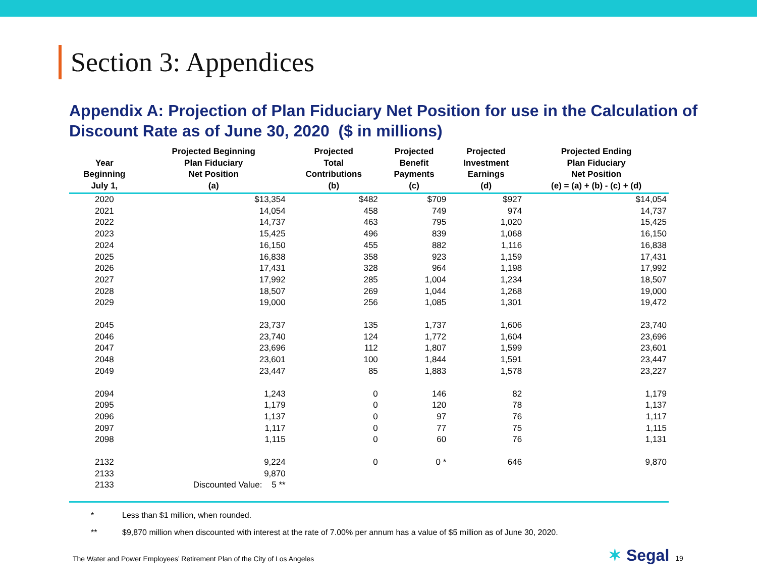Section 3: Appendices
Appendix A: Projection of Plan Fiduciary Net Position for use in the Calculation of Discount Rate as of June 30, 2020 ($ in millions)
| Year Beginning July 1, | Projected Beginning Plan Fiduciary Net Position (a) | Projected Total Contributions (b) | Projected Benefit Payments (c) | Projected Investment Earnings (d) | Projected Ending Plan Fiduciary Net Position (e) = (a) + (b) - (c) + (d) |
| --- | --- | --- | --- | --- | --- |
| 2020 | $13,354 | $482 | $709 | $927 | $14,054 |
| 2021 | 14,054 | 458 | 749 | 974 | 14,737 |
| 2022 | 14,737 | 463 | 795 | 1,020 | 15,425 |
| 2023 | 15,425 | 496 | 839 | 1,068 | 16,150 |
| 2024 | 16,150 | 455 | 882 | 1,116 | 16,838 |
| 2025 | 16,838 | 358 | 923 | 1,159 | 17,431 |
| 2026 | 17,431 | 328 | 964 | 1,198 | 17,992 |
| 2027 | 17,992 | 285 | 1,004 | 1,234 | 18,507 |
| 2028 | 18,507 | 269 | 1,044 | 1,268 | 19,000 |
| 2029 | 19,000 | 256 | 1,085 | 1,301 | 19,472 |
| 2045 | 23,737 | 135 | 1,737 | 1,606 | 23,740 |
| 2046 | 23,740 | 124 | 1,772 | 1,604 | 23,696 |
| 2047 | 23,696 | 112 | 1,807 | 1,599 | 23,601 |
| 2048 | 23,601 | 100 | 1,844 | 1,591 | 23,447 |
| 2049 | 23,447 | 85 | 1,883 | 1,578 | 23,227 |
| 2094 | 1,243 | 0 | 146 | 82 | 1,179 |
| 2095 | 1,179 | 0 | 120 | 78 | 1,137 |
| 2096 | 1,137 | 0 | 97 | 76 | 1,117 |
| 2097 | 1,117 | 0 | 77 | 75 | 1,115 |
| 2098 | 1,115 | 0 | 60 | 76 | 1,131 |
| 2132 | 9,224 | 0 | 0 * | 646 | 9,870 |
| 2133 | 9,870 | | | | |
| 2133 | Discounted Value: 5 ** | | | | |
* Less than $1 million, when rounded.
** $9,870 million when discounted with interest at the rate of 7.00% per annum has a value of $5 million as of June 30, 2020.
The Water and Power Employees’ Retirement Plan of the City of Los Angeles
✶ Segal 19